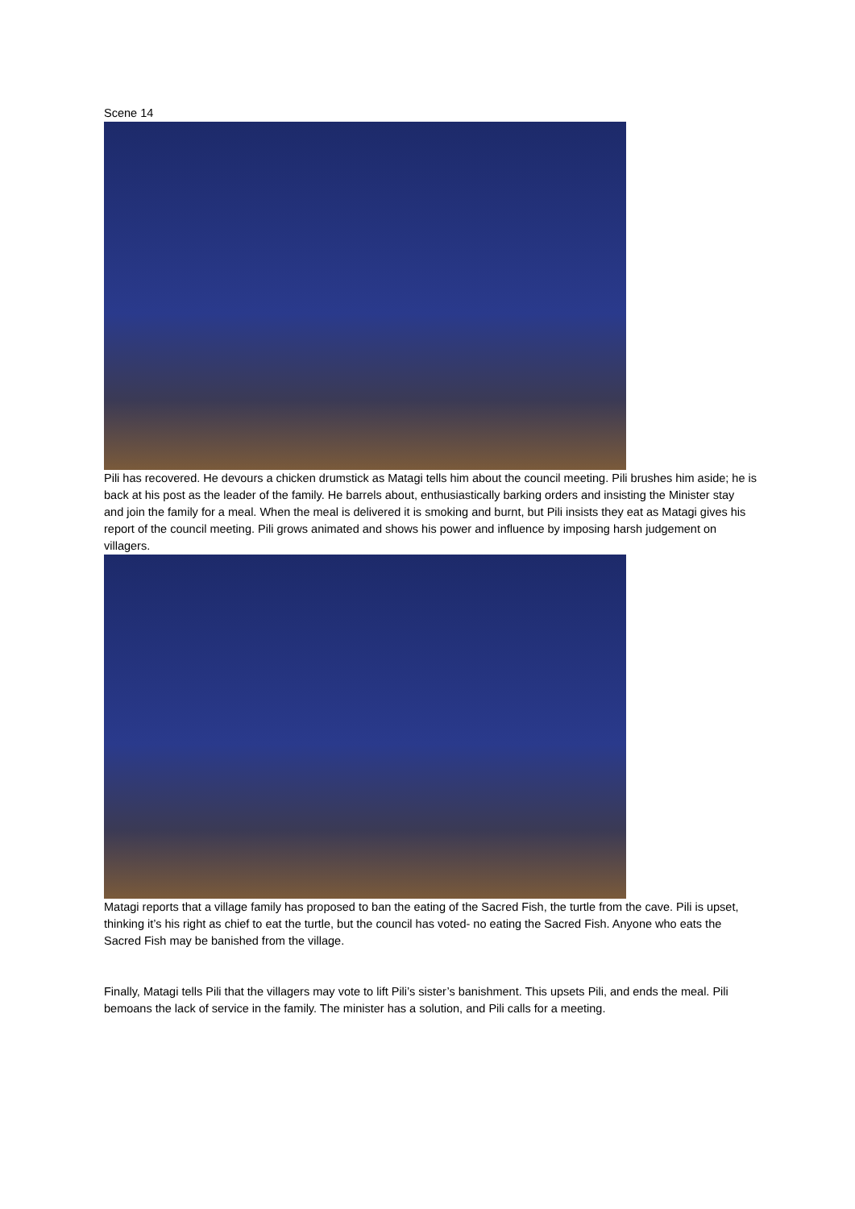Scene 14
Pili has recovered. He devours a chicken drumstick as Matagi tells him about the council meeting. Pili brushes him aside; he is back at his post as the leader of the family. He barrels about, enthusiastically barking orders and insisting the Minister stay and join the family for a meal. When the meal is delivered it is smoking and burnt, but Pili insists they eat as Matagi gives his report of the council meeting. Pili grows animated and shows his power and influence by imposing harsh judgement on villagers.
Matagi reports that a village family has proposed to ban the eating of the Sacred Fish, the turtle from the cave. Pili is upset, thinking it’s his right as chief to eat the turtle, but the council has voted- no eating the Sacred Fish. Anyone who eats the Sacred Fish may be banished from the village.
Finally, Matagi tells Pili that the villagers may vote to lift Pili’s sister’s banishment. This upsets Pili, and ends the meal. Pili bemoans the lack of service in the family. The minister has a solution, and Pili calls for a meeting.